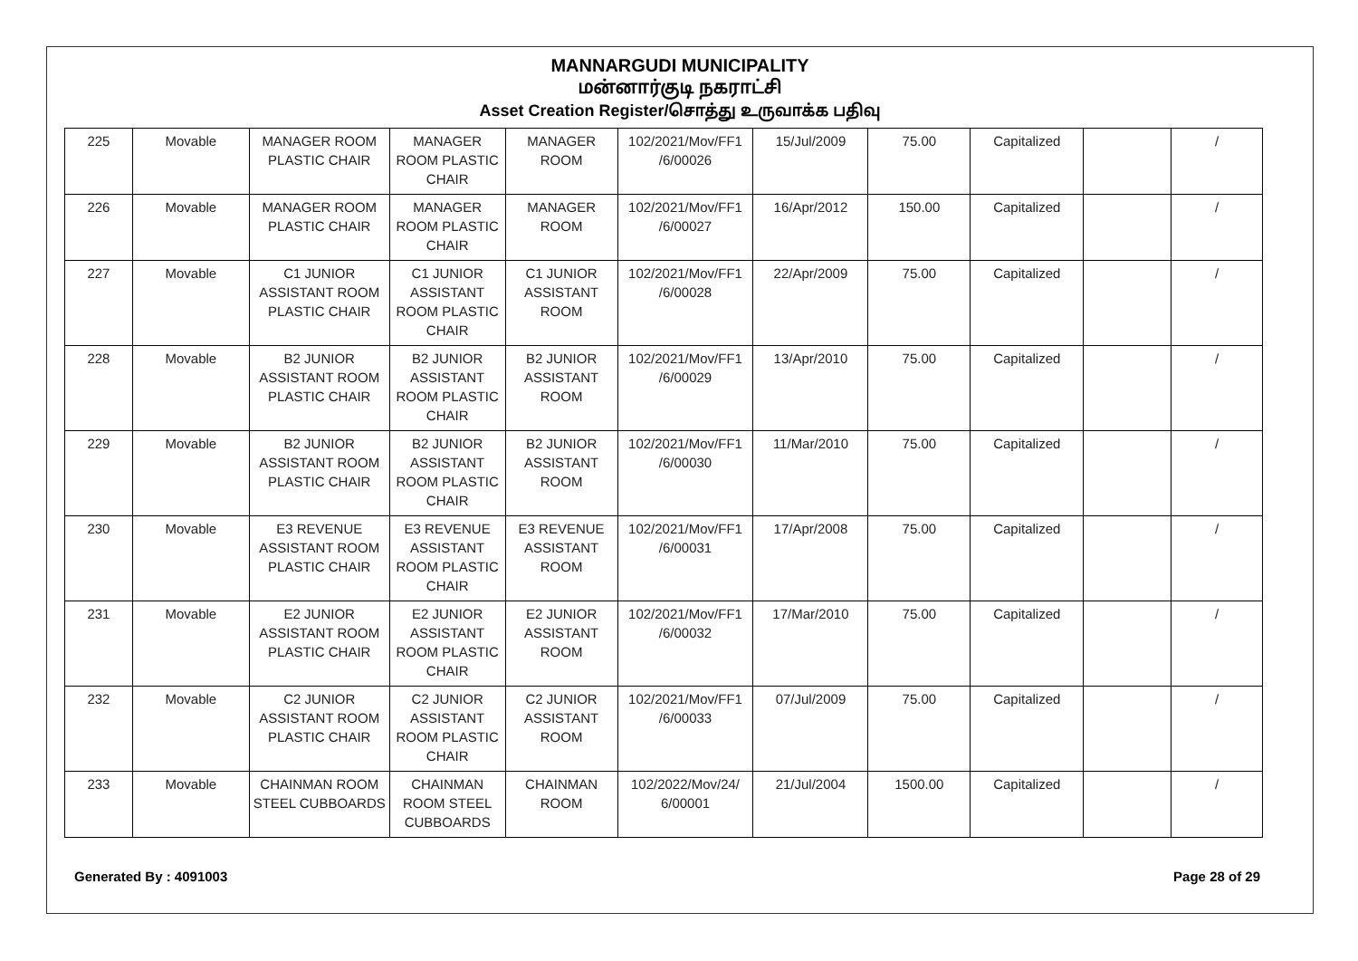MANNARGUDI MUNICIPALITY
மன்னார்குடி நகராட்சி
Asset Creation Register/சொத்து உருவாக்க பதிவு
| 225 | Movable | MANAGER ROOM PLASTIC CHAIR | MANAGER ROOM PLASTIC CHAIR | MANAGER ROOM | 102/2021/Mov/FF1 /6/00026 | 15/Jul/2009 | 75.00 | Capitalized | | / |
| 226 | Movable | MANAGER ROOM PLASTIC CHAIR | MANAGER ROOM PLASTIC CHAIR | MANAGER ROOM | 102/2021/Mov/FF1 /6/00027 | 16/Apr/2012 | 150.00 | Capitalized | | / |
| 227 | Movable | C1 JUNIOR ASSISTANT ROOM PLASTIC CHAIR | C1 JUNIOR ASSISTANT ROOM PLASTIC CHAIR | C1 JUNIOR ASSISTANT ROOM | 102/2021/Mov/FF1 /6/00028 | 22/Apr/2009 | 75.00 | Capitalized | | / |
| 228 | Movable | B2 JUNIOR ASSISTANT ROOM PLASTIC CHAIR | B2 JUNIOR ASSISTANT ROOM PLASTIC CHAIR | B2 JUNIOR ASSISTANT ROOM | 102/2021/Mov/FF1 /6/00029 | 13/Apr/2010 | 75.00 | Capitalized | | / |
| 229 | Movable | B2 JUNIOR ASSISTANT ROOM PLASTIC CHAIR | B2 JUNIOR ASSISTANT ROOM PLASTIC CHAIR | B2 JUNIOR ASSISTANT ROOM | 102/2021/Mov/FF1 /6/00030 | 11/Mar/2010 | 75.00 | Capitalized | | / |
| 230 | Movable | E3 REVENUE ASSISTANT ROOM PLASTIC CHAIR | E3 REVENUE ASSISTANT ROOM PLASTIC CHAIR | E3 REVENUE ASSISTANT ROOM | 102/2021/Mov/FF1 /6/00031 | 17/Apr/2008 | 75.00 | Capitalized | | / |
| 231 | Movable | E2 JUNIOR ASSISTANT ROOM PLASTIC CHAIR | E2 JUNIOR ASSISTANT ROOM PLASTIC CHAIR | E2 JUNIOR ASSISTANT ROOM | 102/2021/Mov/FF1 /6/00032 | 17/Mar/2010 | 75.00 | Capitalized | | / |
| 232 | Movable | C2 JUNIOR ASSISTANT ROOM PLASTIC CHAIR | C2 JUNIOR ASSISTANT ROOM PLASTIC CHAIR | C2 JUNIOR ASSISTANT ROOM | 102/2021/Mov/FF1 /6/00033 | 07/Jul/2009 | 75.00 | Capitalized | | / |
| 233 | Movable | CHAINMAN ROOM STEEL CUBBOARDS | CHAINMAN ROOM STEEL CUBBOARDS | CHAINMAN ROOM | 102/2022/Mov/24/ 6/00001 | 21/Jul/2004 | 1500.00 | Capitalized | | / |
Generated By : 4091003 Page 28 of 29